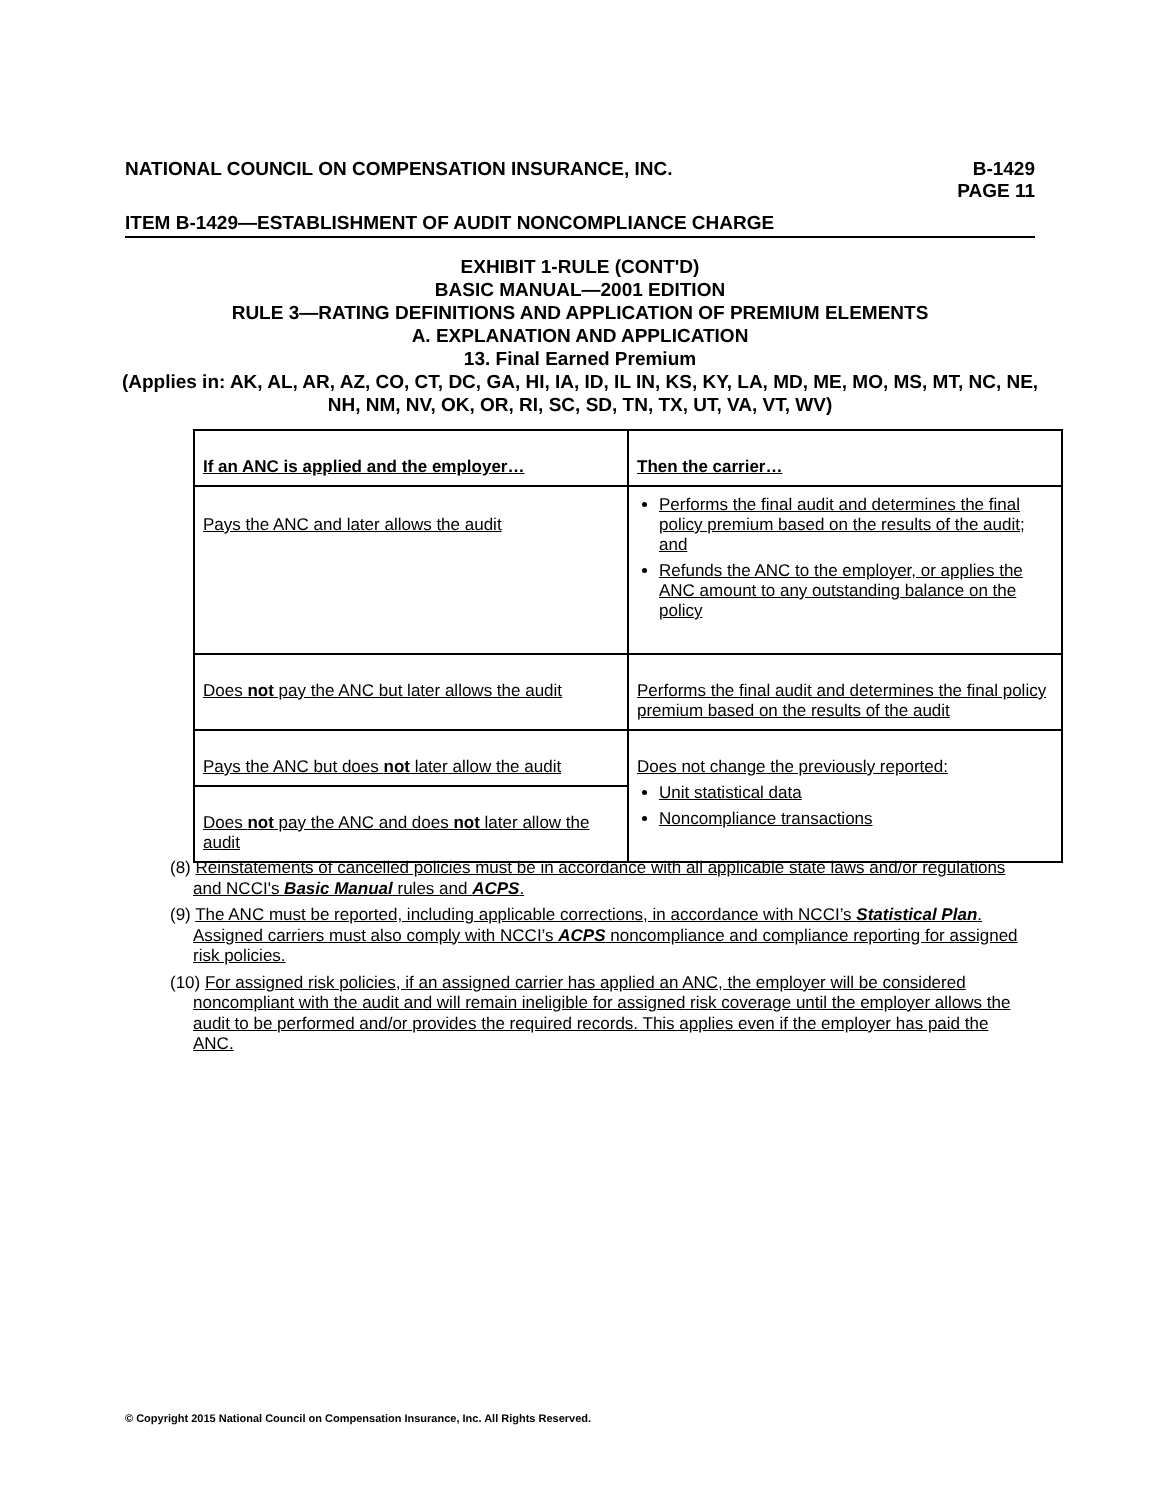NATIONAL COUNCIL ON COMPENSATION INSURANCE, INC. B-1429
PAGE 11
ITEM B-1429—ESTABLISHMENT OF AUDIT NONCOMPLIANCE CHARGE
EXHIBIT 1-RULE (CONT'D)
BASIC MANUAL—2001 EDITION
RULE 3—RATING DEFINITIONS AND APPLICATION OF PREMIUM ELEMENTS
A. EXPLANATION AND APPLICATION
13. Final Earned Premium
(Applies in: AK, AL, AR, AZ, CO, CT, DC, GA, HI, IA, ID, IL IN, KS, KY, LA, MD, ME, MO, MS, MT, NC, NE, NH, NM, NV, OK, OR, RI, SC, SD, TN, TX, UT, VA, VT, WV)
| If an ANC is applied and the employer… | Then the carrier… |
| --- | --- |
| Pays the ANC and later allows the audit | Performs the final audit and determines the final policy premium based on the results of the audit; and Refunds the ANC to the employer, or applies the ANC amount to any outstanding balance on the policy |
| Does not pay the ANC but later allows the audit | Performs the final audit and determines the final policy premium based on the results of the audit |
| Pays the ANC but does not later allow the audit | Does not change the previously reported: Unit statistical data Noncompliance transactions |
| Does not pay the ANC and does not later allow the audit | |
(8) Reinstatements of cancelled policies must be in accordance with all applicable state laws and/or regulations and NCCI's Basic Manual rules and ACPS.
(9) The ANC must be reported, including applicable corrections, in accordance with NCCI’s Statistical Plan. Assigned carriers must also comply with NCCI’s ACPS noncompliance and compliance reporting for assigned risk policies.
(10) For assigned risk policies, if an assigned carrier has applied an ANC, the employer will be considered noncompliant with the audit and will remain ineligible for assigned risk coverage until the employer allows the audit to be performed and/or provides the required records. This applies even if the employer has paid the ANC.
© Copyright 2015 National Council on Compensation Insurance, Inc. All Rights Reserved.